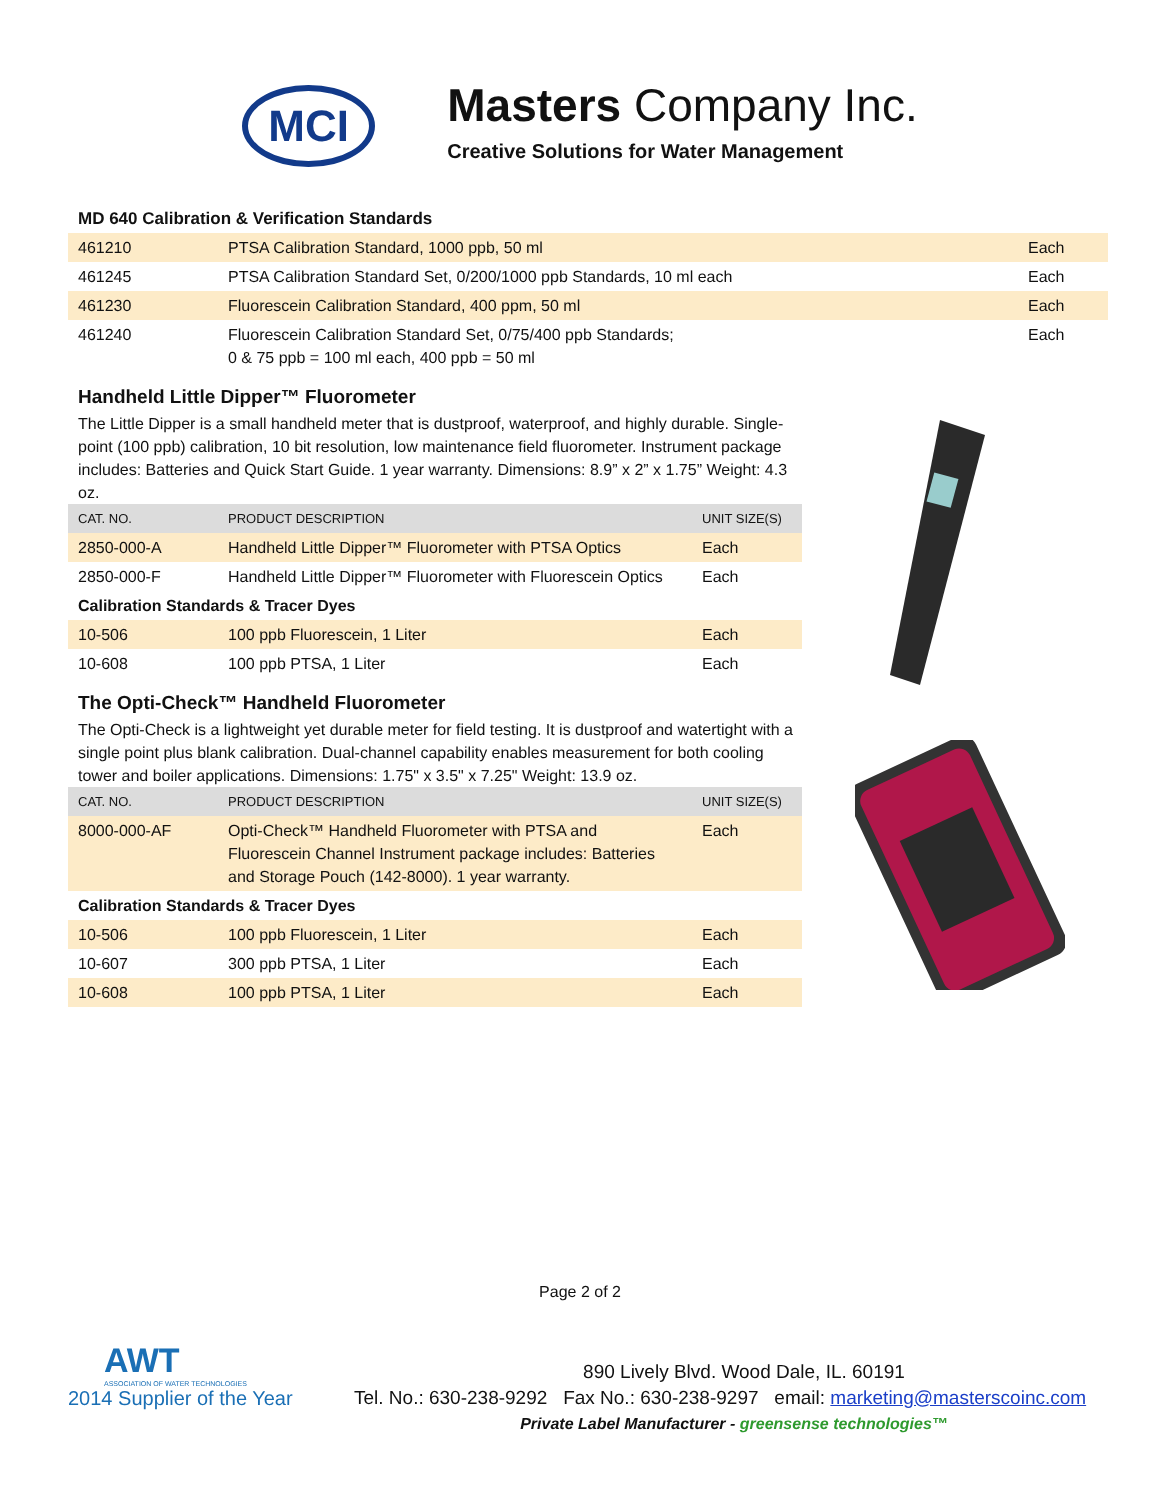MCI
Masters Company Inc.
Creative Solutions for Water Management
MD 640 Calibration & Verification Standards
| 461210 | PTSA Calibration Standard, 1000 ppb, 50 ml | Each |
| 461245 | PTSA Calibration Standard Set, 0/200/1000 ppb Standards, 10 ml each | Each |
| 461230 | Fluorescein Calibration Standard, 400 ppm, 50 ml | Each |
| 461240 | Fluorescein Calibration Standard Set, 0/75/400 ppb Standards; 0 & 75 ppb = 100 ml each, 400 ppb = 50 ml | Each |
Handheld Little Dipper™ Fluorometer
The Little Dipper is a small handheld meter that is dustproof, waterproof, and highly durable. Single-point (100 ppb) calibration, 10 bit resolution, low maintenance field fluorometer. Instrument package includes: Batteries and Quick Start Guide. 1 year warranty. Dimensions: 8.9” x 2” x 1.75” Weight: 4.3 oz.
| CAT. NO. | PRODUCT DESCRIPTION | UNIT SIZE(S) |
| --- | --- | --- |
| 2850-000-A | Handheld Little Dipper™ Fluorometer with PTSA Optics | Each |
| 2850-000-F | Handheld Little Dipper™ Fluorometer with Fluorescein Optics | Each |
| Calibration Standards & Tracer Dyes | | |
| 10-506 | 100 ppb Fluorescein, 1 Liter | Each |
| 10-608 | 100 ppb PTSA, 1 Liter | Each |
The Opti-Check™ Handheld Fluorometer
The Opti-Check is a lightweight yet durable meter for field testing. It is dustproof and watertight with a single point plus blank calibration. Dual-channel capability enables measurement for both cooling tower and boiler applications. Dimensions: 1.75" x 3.5" x 7.25" Weight: 13.9 oz.
| CAT. NO. | PRODUCT DESCRIPTION | UNIT SIZE(S) |
| --- | --- | --- |
| 8000-000-AF | Opti-Check™ Handheld Fluorometer with PTSA and Fluorescein Channel Instrument package includes: Batteries and Storage Pouch (142-8000). 1 year warranty. | Each |
| Calibration Standards & Tracer Dyes | | |
| 10-506 | 100 ppb Fluorescein, 1 Liter | Each |
| 10-607 | 300 ppb PTSA, 1 Liter | Each |
| 10-608 | 100 ppb PTSA, 1 Liter | Each |
Page 2 of 2
AWT
ASSOCIATION OF WATER TECHNOLOGIES
2014 Supplier of the Year
890 Lively Blvd. Wood Dale, IL. 60191
Tel. No.: 630-238-9292 Fax No.: 630-238-9297 email: marketing@masterscoinc.com
Private Label Manufacturer - greensense technologies™